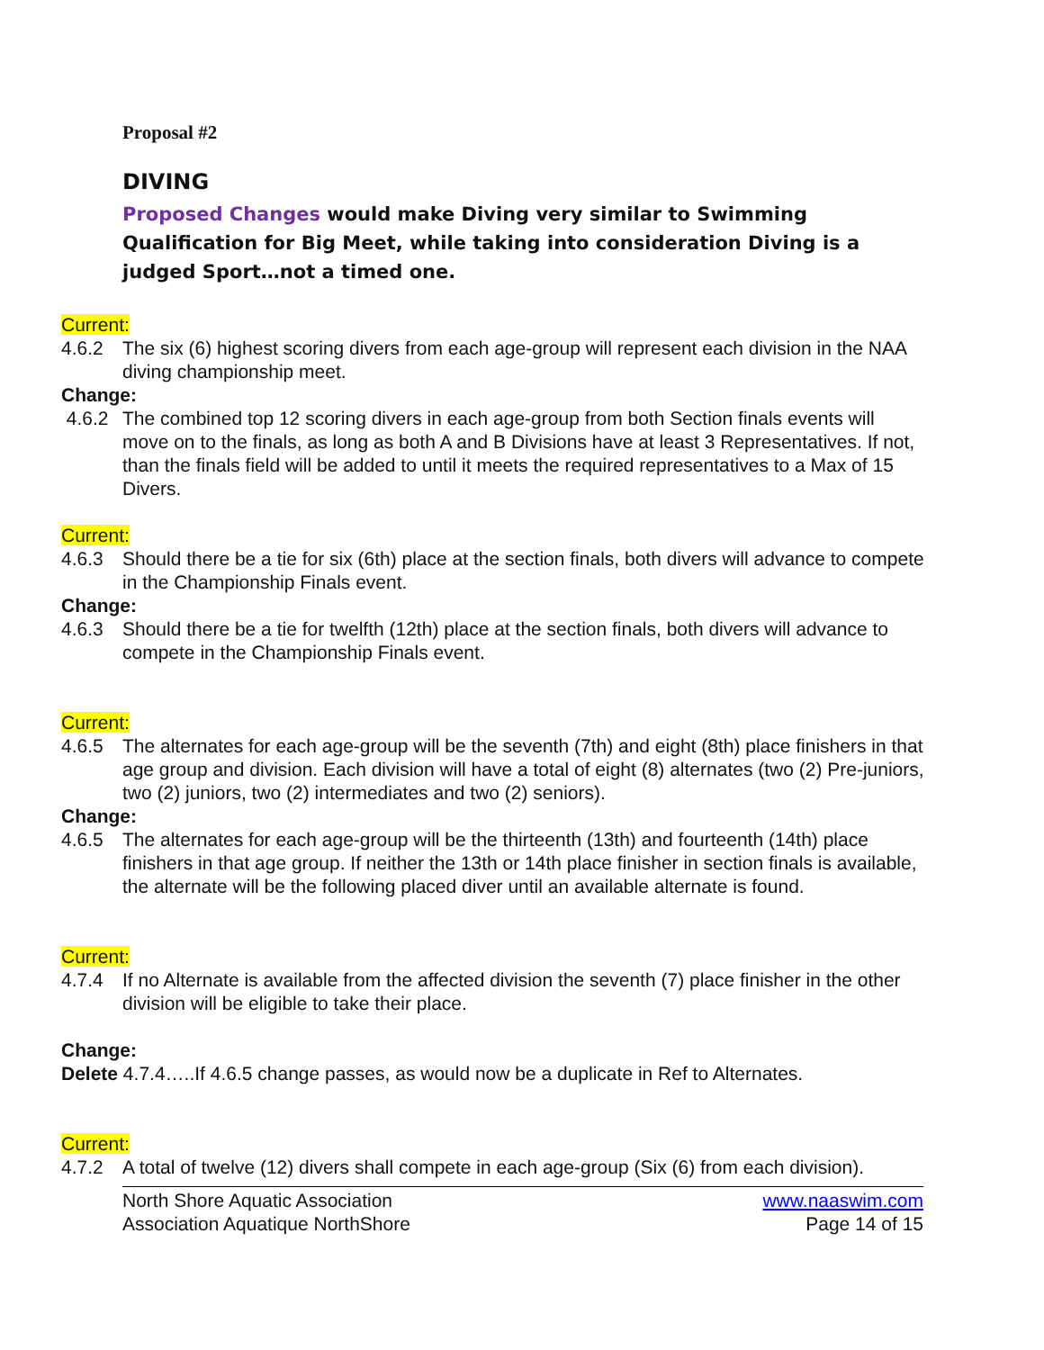Proposal #2
DIVING
Proposed Changes would make Diving very similar to Swimming Qualification for Big Meet, while taking into consideration Diving is a judged Sport…not a timed one.
Current:
4.6.2 The six (6) highest scoring divers from each age-group will represent each division in the NAA diving championship meet.
Change:
4.6.2 The combined top 12 scoring divers in each age-group from both Section finals events will move on to the finals, as long as both A and B Divisions have at least 3 Representatives. If not, than the finals field will be added to until it meets the required representatives to a Max of 15 Divers.
Current:
4.6.3 Should there be a tie for six (6th) place at the section finals, both divers will advance to compete in the Championship Finals event.
Change:
4.6.3 Should there be a tie for twelfth (12th) place at the section finals, both divers will advance to compete in the Championship Finals event.
Current:
4.6.5 The alternates for each age-group will be the seventh (7th) and eight (8th) place finishers in that age group and division. Each division will have a total of eight (8) alternates (two (2) Pre-juniors, two (2) juniors, two (2) intermediates and two (2) seniors).
Change:
4.6.5 The alternates for each age-group will be the thirteenth (13th) and fourteenth (14th) place finishers in that age group. If neither the 13th or 14th place finisher in section finals is available, the alternate will be the following placed diver until an available alternate is found.
Current:
4.7.4 If no Alternate is available from the affected division the seventh (7) place finisher in the other division will be eligible to take their place.
Change:
Delete 4.7.4…..If 4.6.5 change passes, as would now be a duplicate in Ref to Alternates.
Current:
4.7.2 A total of twelve (12) divers shall compete in each age-group (Six (6) from each division).
North Shore Aquatic Association
Association Aquatique NorthShore
www.naaswim.com
Page 14 of 15